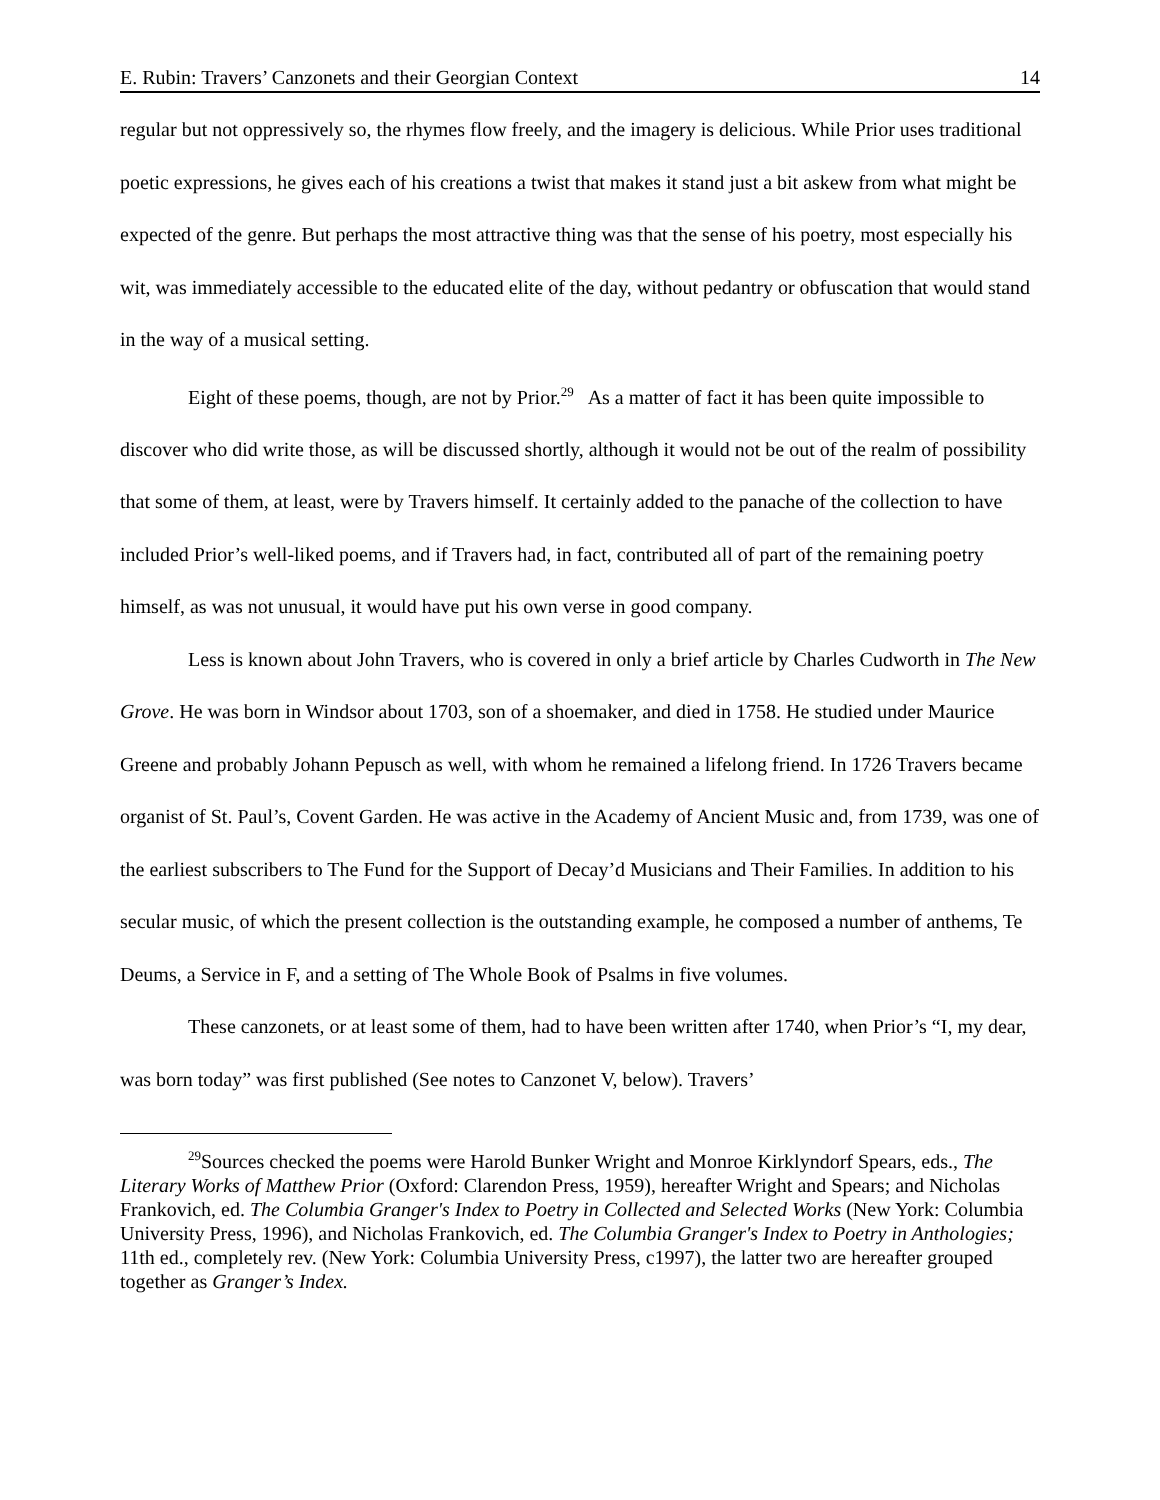E. Rubin: Travers’ Canzonets and their Georgian Context 14
regular but not oppressively so, the rhymes flow freely, and the imagery is delicious. While Prior uses traditional poetic expressions, he gives each of his creations a twist that makes it stand just a bit askew from what might be expected of the genre. But perhaps the most attractive thing was that the sense of his poetry, most especially his wit, was immediately accessible to the educated elite of the day, without pedantry or obfuscation that would stand in the way of a musical setting.
Eight of these poems, though, are not by Prior.<sup>29</sup> As a matter of fact it has been quite impossible to discover who did write those, as will be discussed shortly, although it would not be out of the realm of possibility that some of them, at least, were by Travers himself. It certainly added to the panache of the collection to have included Prior’s well-liked poems, and if Travers had, in fact, contributed all of part of the remaining poetry himself, as was not unusual, it would have put his own verse in good company.
Less is known about John Travers, who is covered in only a brief article by Charles Cudworth in The New Grove. He was born in Windsor about 1703, son of a shoemaker, and died in 1758. He studied under Maurice Greene and probably Johann Pepusch as well, with whom he remained a lifelong friend. In 1726 Travers became organist of St. Paul’s, Covent Garden. He was active in the Academy of Ancient Music and, from 1739, was one of the earliest subscribers to The Fund for the Support of Decay’d Musicians and Their Families. In addition to his secular music, of which the present collection is the outstanding example, he composed a number of anthems, Te Deums, a Service in F, and a setting of The Whole Book of Psalms in five volumes.
These canzonets, or at least some of them, had to have been written after 1740, when Prior’s “I, my dear, was born today” was first published (See notes to Canzonet V, below). Travers’
<sup>29</sup> Sources checked the poems were Harold Bunker Wright and Monroe Kirklyndorf Spears, eds., The Literary Works of Matthew Prior (Oxford: Clarendon Press, 1959), hereafter Wright and Spears; and Nicholas Frankovich, ed. The Columbia Granger's Index to Poetry in Collected and Selected Works (New York: Columbia University Press, 1996), and Nicholas Frankovich, ed. The Columbia Granger's Index to Poetry in Anthologies; 11th ed., completely rev. (New York: Columbia University Press, c1997), the latter two are hereafter grouped together as Granger’s Index.